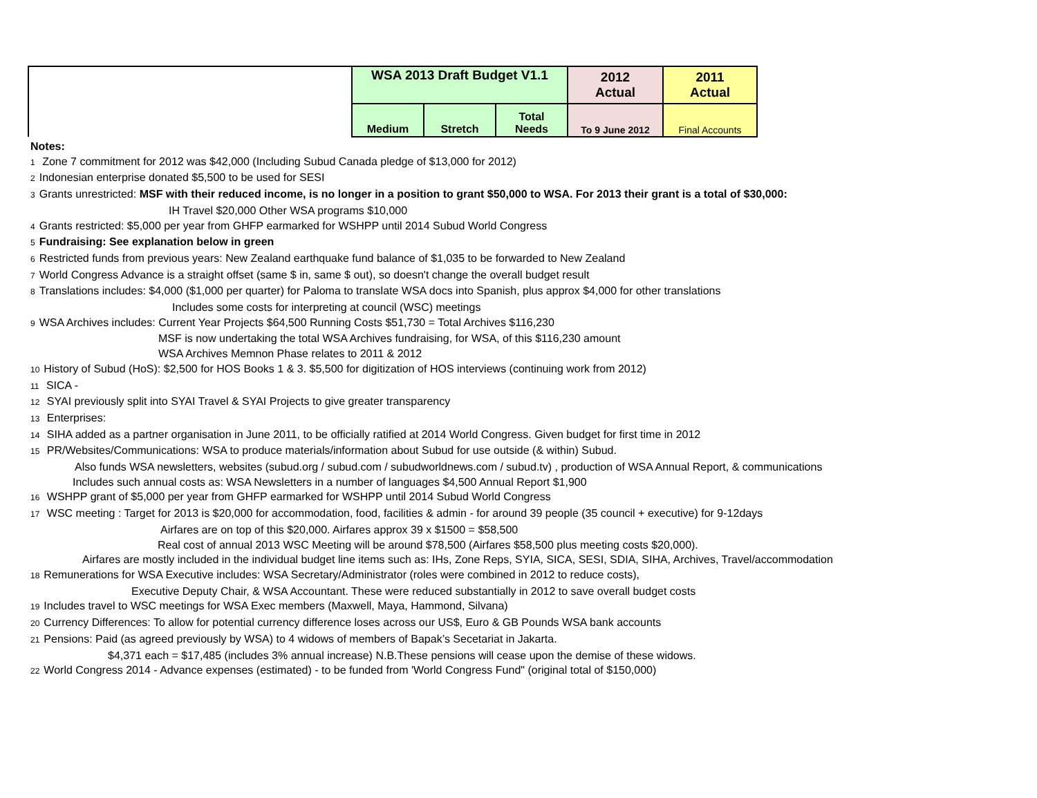| | WSA 2013 Draft Budget V1.1 | | | 2012 Actual | 2011 Actual |
| | Medium | Stretch | Total Needs | To 9 June 2012 | Final Accounts |
Notes:
1 Zone 7 commitment for 2012 was $42,000 (Including Subud Canada pledge of $13,000 for 2012)
2 Indonesian enterprise donated $5,500 to be used for SESI
3 Grants unrestricted: MSF with their reduced income, is no longer in a position to grant $50,000 to WSA. For 2013 their grant is a total of $30,000:
IH Travel $20,000 Other WSA programs $10,000
4 Grants restricted: $5,000 per year from GHFP earmarked for WSHPP until 2014 Subud World Congress
5 Fundraising: See explanation below in green
6 Restricted funds from previous years: New Zealand earthquake fund balance of $1,035 to be forwarded to New Zealand
7 World Congress Advance is a straight offset (same $ in, same $ out), so doesn't change the overall budget result
8 Translations includes: $4,000 ($1,000 per quarter) for Paloma to translate WSA docs into Spanish, plus approx $4,000 for other translations
Includes some costs for interpreting at council (WSC) meetings
9 WSA Archives includes: Current Year Projects $64,500 Running Costs $51,730 = Total Archives $116,230
MSF is now undertaking the total WSA Archives fundraising, for WSA, of this $116,230 amount
WSA Archives Memnon Phase relates to 2011 & 2012
10 History of Subud (HoS): $2,500 for HOS Books 1 & 3. $5,500 for digitization of HOS interviews (continuing work from 2012)
11 SICA -
12 SYAI previously split into SYAI Travel & SYAI Projects to give greater transparency
13 Enterprises:
14 SIHA added as a partner organisation in June 2011, to be officially ratified at 2014 World Congress. Given budget for first time in 2012
15 PR/Websites/Communications: WSA to produce materials/information about Subud for use outside (& within) Subud.
Also funds WSA newsletters, websites (subud.org / subud.com / subudworldnews.com / subud.tv) , production of WSA Annual Report, & communications
Includes such annual costs as: WSA Newsletters in a number of languages $4,500 Annual Report $1,900
16 WSHPP grant of $5,000 per year from GHFP earmarked for WSHPP until 2014 Subud World Congress
17 WSC meeting : Target for 2013 is $20,000 for accommodation, food, facilities & admin - for around 39 people (35 council + executive) for 9-12days
Airfares are on top of this $20,000. Airfares approx 39 x $1500 = $58,500
Real cost of annual 2013 WSC Meeting will be around $78,500 (Airfares $58,500 plus meeting costs $20,000).
Airfares are mostly included in the individual budget line items such as: IHs, Zone Reps, SYIA, SICA, SESI, SDIA, SIHA, Archives, Travel/accommodation
18 Remunerations for WSA Executive includes: WSA Secretary/Administrator (roles were combined in 2012 to reduce costs),
Executive Deputy Chair, & WSA Accountant. These were reduced substantially in 2012 to save overall budget costs
19 Includes travel to WSC meetings for WSA Exec members (Maxwell, Maya, Hammond, Silvana)
20 Currency Differences: To allow for potential currency difference loses across our US$, Euro & GB Pounds WSA bank accounts
21 Pensions: Paid (as agreed previously by WSA) to 4 widows of members of Bapak’s Secetariat in Jakarta.
$4,371 each = $17,485 (includes 3% annual increase) N.B.These pensions will cease upon the demise of these widows.
22 World Congress 2014 - Advance expenses (estimated) - to be funded from 'World Congress Fund" (original total of $150,000)